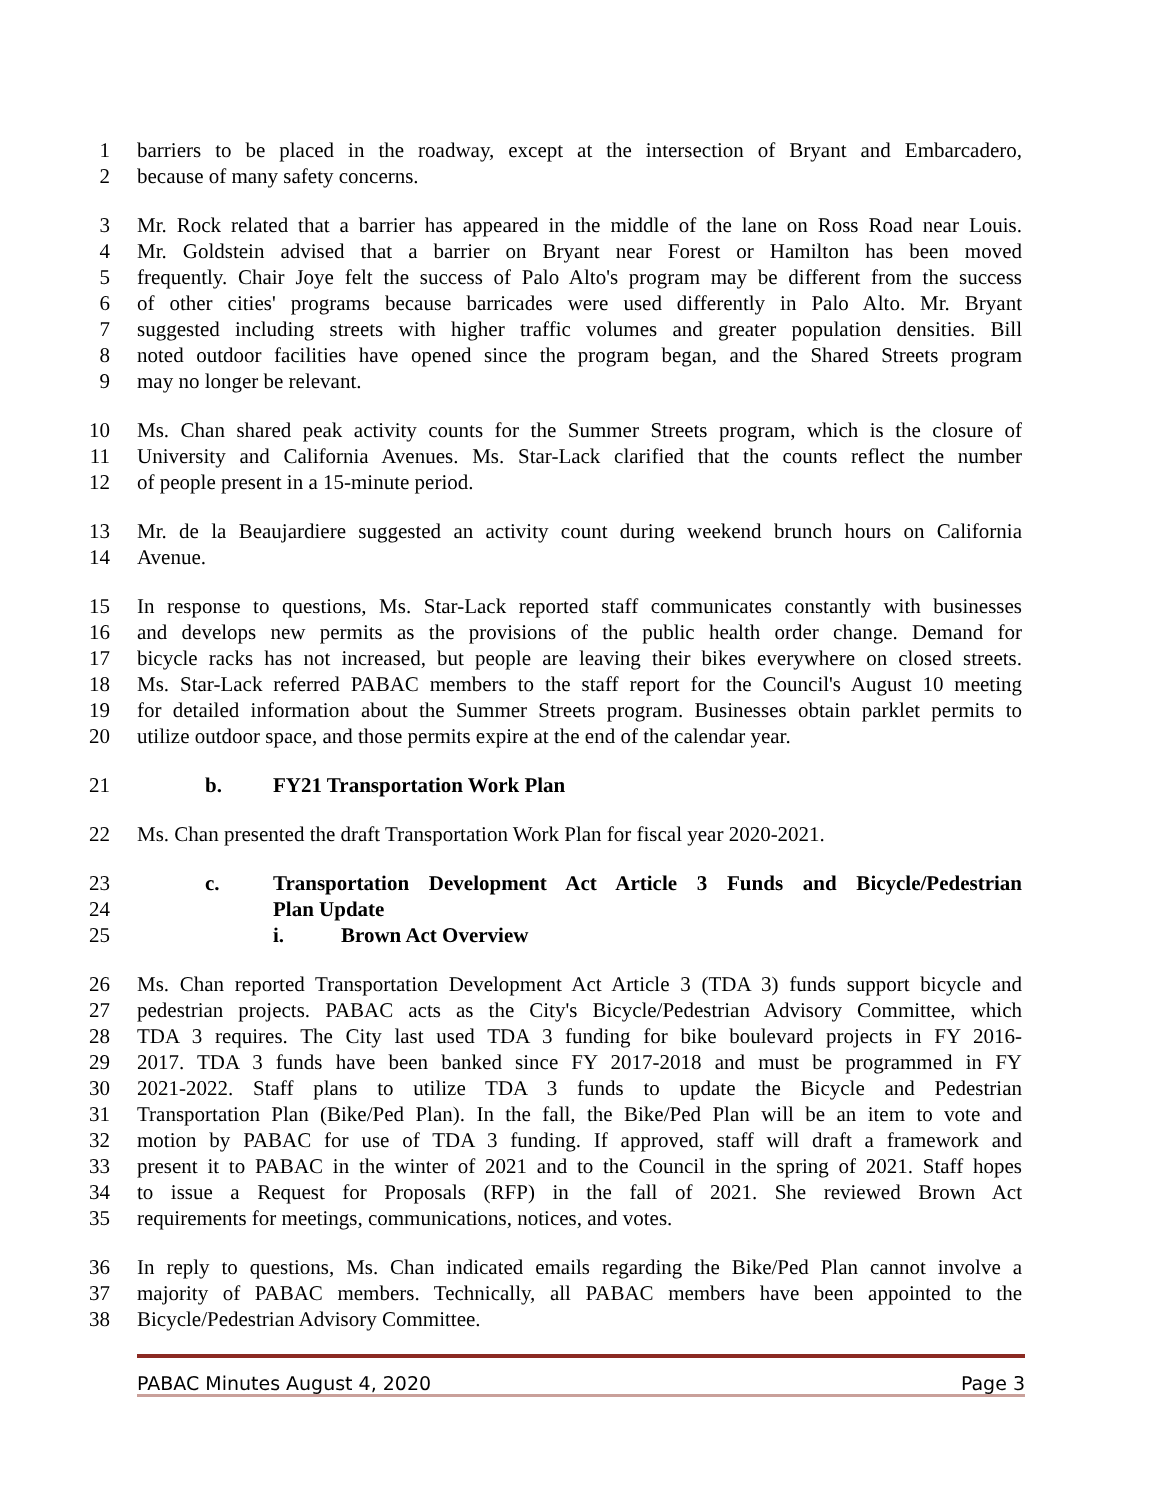1 barriers to be placed in the roadway, except at the intersection of Bryant and Embarcadero,
2 because of many safety concerns.
3 Mr. Rock related that a barrier has appeared in the middle of the lane on Ross Road near Louis.
4 Mr. Goldstein advised that a barrier on Bryant near Forest or Hamilton has been moved
5 frequently. Chair Joye felt the success of Palo Alto's program may be different from the success
6 of other cities' programs because barricades were used differently in Palo Alto. Mr. Bryant
7 suggested including streets with higher traffic volumes and greater population densities. Bill
8 noted outdoor facilities have opened since the program began, and the Shared Streets program
9 may no longer be relevant.
10 Ms. Chan shared peak activity counts for the Summer Streets program, which is the closure of
11 University and California Avenues. Ms. Star-Lack clarified that the counts reflect the number
12 of people present in a 15-minute period.
13 Mr. de la Beaujardiere suggested an activity count during weekend brunch hours on California
14 Avenue.
15 In response to questions, Ms. Star-Lack reported staff communicates constantly with businesses
16 and develops new permits as the provisions of the public health order change. Demand for
17 bicycle racks has not increased, but people are leaving their bikes everywhere on closed streets.
18 Ms. Star-Lack referred PABAC members to the staff report for the Council's August 10 meeting
19 for detailed information about the Summer Streets program. Businesses obtain parklet permits to
20 utilize outdoor space, and those permits expire at the end of the calendar year.
21 b. FY21 Transportation Work Plan
22 Ms. Chan presented the draft Transportation Work Plan for fiscal year 2020-2021.
23 c. Transportation Development Act Article 3 Funds and Bicycle/Pedestrian
24 Plan Update
25 i. Brown Act Overview
26 Ms. Chan reported Transportation Development Act Article 3 (TDA 3) funds support bicycle and
27 pedestrian projects. PABAC acts as the City's Bicycle/Pedestrian Advisory Committee, which
28 TDA 3 requires. The City last used TDA 3 funding for bike boulevard projects in FY 2016-
29 2017. TDA 3 funds have been banked since FY 2017-2018 and must be programmed in FY
30 2021-2022. Staff plans to utilize TDA 3 funds to update the Bicycle and Pedestrian
31 Transportation Plan (Bike/Ped Plan). In the fall, the Bike/Ped Plan will be an item to vote and
32 motion by PABAC for use of TDA 3 funding. If approved, staff will draft a framework and
33 present it to PABAC in the winter of 2021 and to the Council in the spring of 2021. Staff hopes
34 to issue a Request for Proposals (RFP) in the fall of 2021. She reviewed Brown Act
35 requirements for meetings, communications, notices, and votes.
36 In reply to questions, Ms. Chan indicated emails regarding the Bike/Ped Plan cannot involve a
37 majority of PABAC members. Technically, all PABAC members have been appointed to the
38 Bicycle/Pedestrian Advisory Committee.
PABAC Minutes August 4, 2020 Page 3